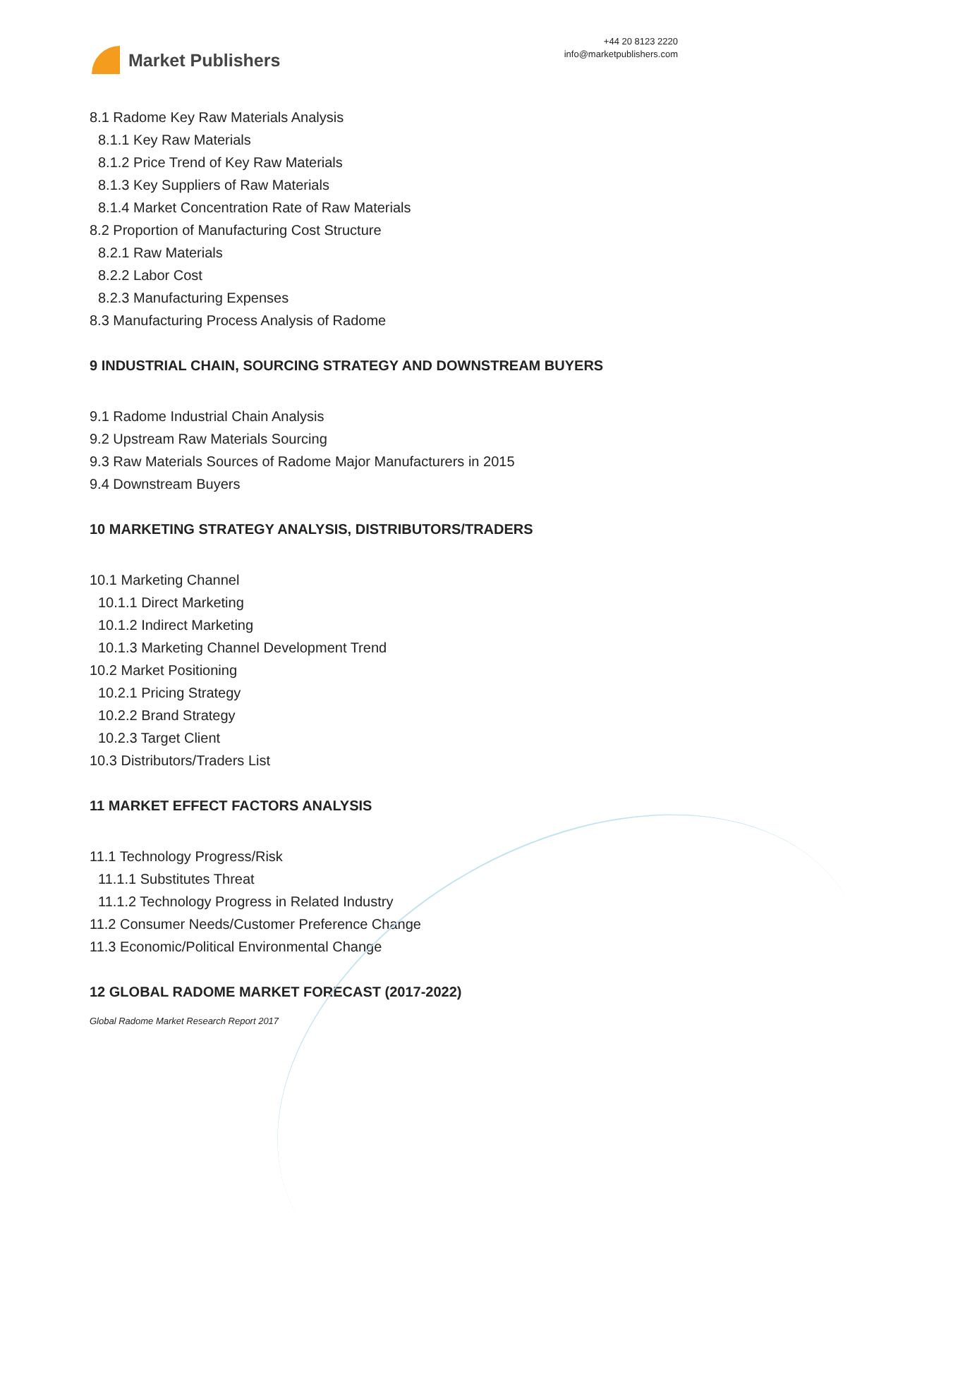Market Publishers
+44 20 8123 2220
info@marketpublishers.com
8.1 Radome Key Raw Materials Analysis
8.1.1 Key Raw Materials
8.1.2 Price Trend of Key Raw Materials
8.1.3 Key Suppliers of Raw Materials
8.1.4 Market Concentration Rate of Raw Materials
8.2 Proportion of Manufacturing Cost Structure
8.2.1 Raw Materials
8.2.2 Labor Cost
8.2.3 Manufacturing Expenses
8.3 Manufacturing Process Analysis of Radome
9 INDUSTRIAL CHAIN, SOURCING STRATEGY AND DOWNSTREAM BUYERS
9.1 Radome Industrial Chain Analysis
9.2 Upstream Raw Materials Sourcing
9.3 Raw Materials Sources of Radome Major Manufacturers in 2015
9.4 Downstream Buyers
10 MARKETING STRATEGY ANALYSIS, DISTRIBUTORS/TRADERS
10.1 Marketing Channel
10.1.1 Direct Marketing
10.1.2 Indirect Marketing
10.1.3 Marketing Channel Development Trend
10.2 Market Positioning
10.2.1 Pricing Strategy
10.2.2 Brand Strategy
10.2.3 Target Client
10.3 Distributors/Traders List
11 MARKET EFFECT FACTORS ANALYSIS
11.1 Technology Progress/Risk
11.1.1 Substitutes Threat
11.1.2 Technology Progress in Related Industry
11.2 Consumer Needs/Customer Preference Change
11.3 Economic/Political Environmental Change
12 GLOBAL RADOME MARKET FORECAST (2017-2022)
Global Radome Market Research Report 2017